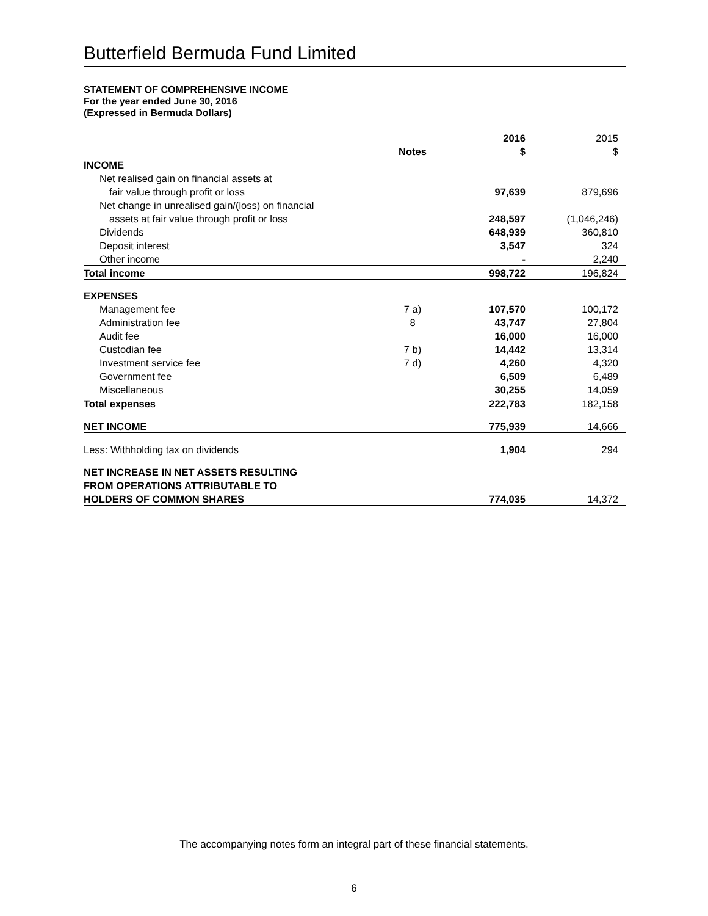Butterfield Bermuda Fund Limited
STATEMENT OF COMPREHENSIVE INCOME
For the year ended June 30, 2016
(Expressed in Bermuda Dollars)
| | | | 2016 | | 2015 |
| | Notes | | $ | | $ |
| INCOME | | | | | |
| Net realised gain on financial assets at | | | | | |
| fair value through profit or loss | | | 97,639 | | 879,696 |
| Net change in unrealised gain/(loss) on financial | | | | | |
| assets at fair value through profit or loss | | | 248,597 | | (1,046,246) |
| Dividends | | | 648,939 | | 360,810 |
| Deposit interest | | | 3,547 | | 324 |
| Other income | | | - | | 2,240 |
| Total income | | | 998,722 | | 196,824 |
| EXPENSES | | | | | |
| Management fee | 7 a) | | 107,570 | | 100,172 |
| Administration fee | 8 | | 43,747 | | 27,804 |
| Audit fee | | | 16,000 | | 16,000 |
| Custodian fee | 7 b) | | 14,442 | | 13,314 |
| Investment service fee | 7 d) | | 4,260 | | 4,320 |
| Government fee | | | 6,509 | | 6,489 |
| Miscellaneous | | | 30,255 | | 14,059 |
| Total expenses | | | 222,783 | | 182,158 |
| NET INCOME | | | 775,939 | | 14,666 |
| Less: Withholding tax on dividends | | | 1,904 | | 294 |
| NET INCREASE IN NET ASSETS RESULTING | | | | | |
| FROM OPERATIONS ATTRIBUTABLE TO | | | | | |
| HOLDERS OF COMMON SHARES | | | 774,035 | | 14,372 |
The accompanying notes form an integral part of these financial statements.
6